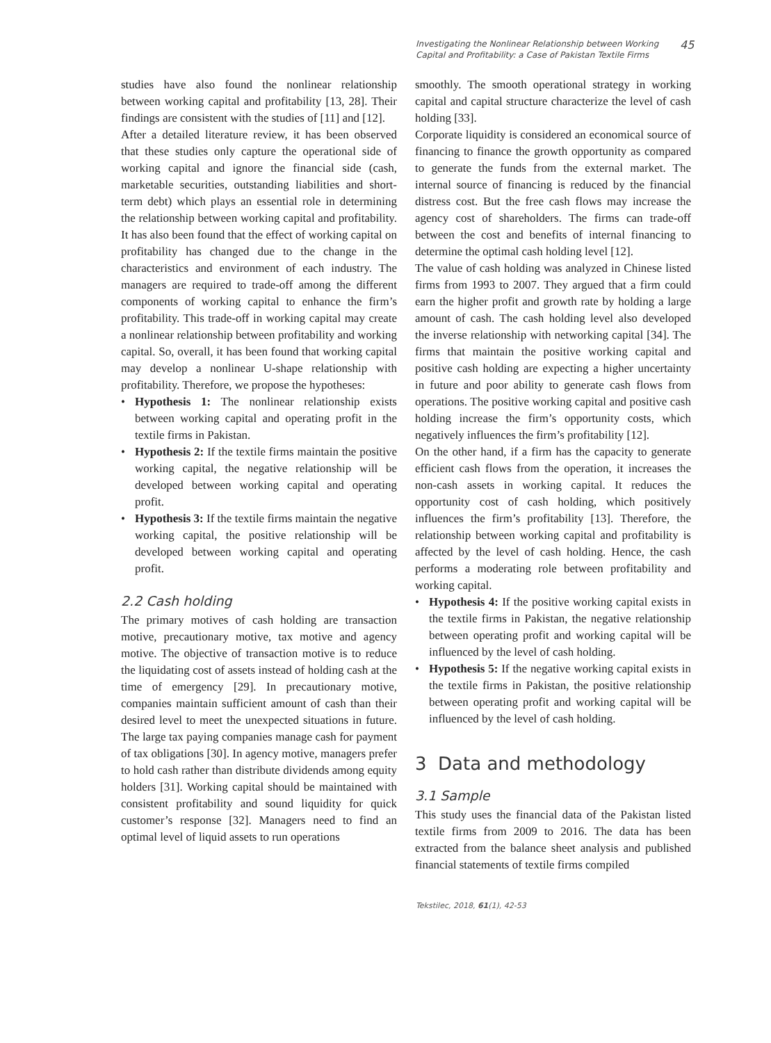Investigating the Nonlinear Relationship between Working Capital and Profitability: a Case of Pakistan Textile Firms
45
studies have also found the nonlinear relationship between working capital and profitability [13, 28]. Their findings are consistent with the studies of [11] and [12].
After a detailed literature review, it has been observed that these studies only capture the operational side of working capital and ignore the financial side (cash, marketable securities, outstanding liabilities and short-term debt) which plays an essential role in determining the relationship between working capital and profitability. It has also been found that the effect of working capital on profitability has changed due to the change in the characteristics and environment of each industry. The managers are required to trade-off among the different components of working capital to enhance the firm’s profitability. This trade-off in working capital may create a nonlinear relationship between profitability and working capital. So, overall, it has been found that working capital may develop a nonlinear U-shape relationship with profitability. Therefore, we propose the hypotheses:
• Hypothesis 1: The nonlinear relationship exists between working capital and operating profit in the textile firms in Pakistan.
• Hypothesis 2: If the textile firms maintain the positive working capital, the negative relationship will be developed between working capital and operating profit.
• Hypothesis 3: If the textile firms maintain the negative working capital, the positive relationship will be developed between working capital and operating profit.
2.2 Cash holding
The primary motives of cash holding are transaction motive, precautionary motive, tax motive and agency motive. The objective of transaction motive is to reduce the liquidating cost of assets instead of holding cash at the time of emergency [29]. In precautionary motive, companies maintain sufficient amount of cash than their desired level to meet the unexpected situations in future. The large tax paying companies manage cash for payment of tax obligations [30]. In agency motive, managers prefer to hold cash rather than distribute dividends among equity holders [31]. Working capital should be maintained with consistent profitability and sound liquidity for quick customer’s response [32]. Managers need to find an optimal level of liquid assets to run operations
smoothly. The smooth operational strategy in working capital and capital structure characterize the level of cash holding [33].
Corporate liquidity is considered an economical source of financing to finance the growth opportunity as compared to generate the funds from the external market. The internal source of financing is reduced by the financial distress cost. But the free cash flows may increase the agency cost of shareholders. The firms can trade-off between the cost and benefits of internal financing to determine the optimal cash holding level [12].
The value of cash holding was analyzed in Chinese listed firms from 1993 to 2007. They argued that a firm could earn the higher profit and growth rate by holding a large amount of cash. The cash holding level also developed the inverse relationship with networking capital [34]. The firms that maintain the positive working capital and positive cash holding are expecting a higher uncertainty in future and poor ability to generate cash flows from operations. The positive working capital and positive cash holding increase the firm’s opportunity costs, which negatively influences the firm’s profitability [12].
On the other hand, if a firm has the capacity to generate efficient cash flows from the operation, it increases the non-cash assets in working capital. It reduces the opportunity cost of cash holding, which positively influences the firm’s profitability [13]. Therefore, the relationship between working capital and profitability is affected by the level of cash holding. Hence, the cash performs a moderating role between profitability and working capital.
• Hypothesis 4: If the positive working capital exists in the textile firms in Pakistan, the negative relationship between operating profit and working capital will be influenced by the level of cash holding.
• Hypothesis 5: If the negative working capital exists in the textile firms in Pakistan, the positive relationship between operating profit and working capital will be influenced by the level of cash holding.
3 Data and methodology
3.1 Sample
This study uses the financial data of the Pakistan listed textile firms from 2009 to 2016. The data has been extracted from the balance sheet analysis and published financial statements of textile firms compiled
Tekstilec, 2018, 61(1), 42-53